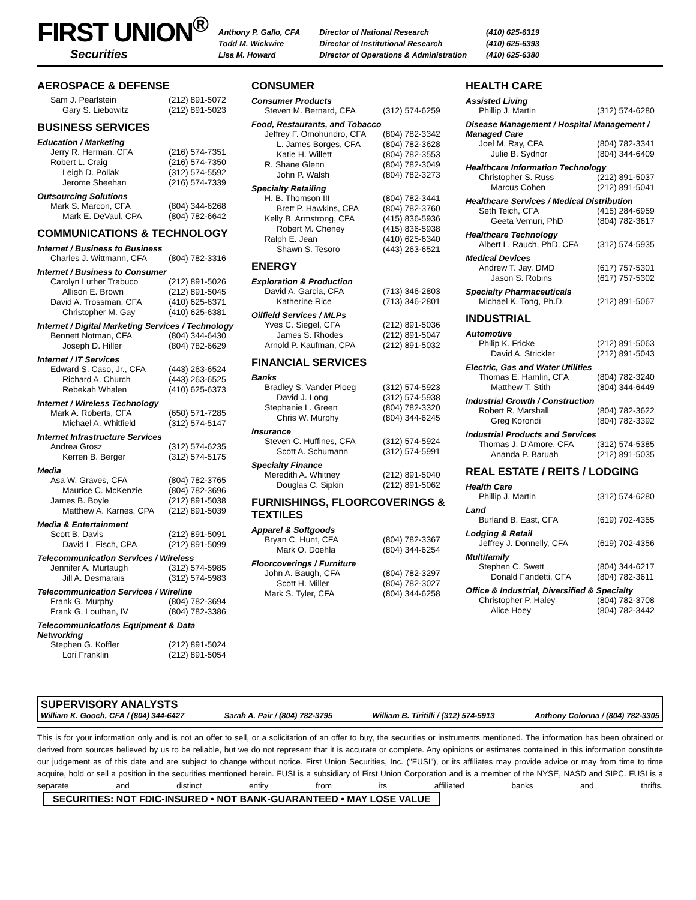FIRST UNION<sup>®</sup>
Securities
| Anthony P. Gallo, CFA | Director of National Research | (410) 625-6319 |
| Todd M. Wickwire | Director of Institutional Research | (410) 625-6393 |
| Lisa M. Howard | Director of Operations & Administration | (410) 625-6380 |
AEROSPACE & DEFENSE
| Sam J. Pearlstein | (212) 891-5072 |
| Gary S. Liebowitz | (212) 891-5023 |
BUSINESS SERVICES
Education / Marketing
| Jerry R. Herman, CFA | (216) 574-7351 |
| Robert L. Craig | (216) 574-7350 |
| Leigh D. Pollak | (312) 574-5592 |
| Jerome Sheehan | (216) 574-7339 |
Outsourcing Solutions
| Mark S. Marcon, CFA | (804) 344-6268 |
| Mark E. DeVaul, CPA | (804) 782-6642 |
COMMUNICATIONS & TECHNOLOGY
Internet / Business to Business
| Charles J. Wittmann, CFA | (804) 782-3316 |
Internet / Business to Consumer
| Carolyn Luther Trabuco | (212) 891-5026 |
| Allison E. Brown | (212) 891-5045 |
| David A. Trossman, CFA | (410) 625-6371 |
| Christopher M. Gay | (410) 625-6381 |
Internet / Digital Marketing Services / Technology
| Bennett Notman, CFA | (804) 344-6430 |
| Joseph D. Hiller | (804) 782-6629 |
Internet / IT Services
| Edward S. Caso, Jr., CFA | (443) 263-6524 |
| Richard A. Church | (443) 263-6525 |
| Rebekah Whalen | (410) 625-6373 |
Internet / Wireless Technology
| Mark A. Roberts, CFA | (650) 571-7285 |
| Michael A. Whitfield | (312) 574-5147 |
Internet Infrastructure Services
| Andrea Grosz | (312) 574-6235 |
| Kerren B. Berger | (312) 574-5175 |
Media
| Asa W. Graves, CFA | (804) 782-3765 |
| Maurice C. McKenzie | (804) 782-3696 |
| James B. Boyle | (212) 891-5038 |
| Matthew A. Karnes, CPA | (212) 891-5039 |
Media & Entertainment
| Scott B. Davis | (212) 891-5091 |
| David L. Fisch, CPA | (212) 891-5099 |
Telecommunication Services / Wireless
| Jennifer A. Murtaugh | (312) 574-5985 |
| Jill A. Desmarais | (312) 574-5983 |
Telecommunication Services / Wireline
| Frank G. Murphy | (804) 782-3694 |
| Frank G. Louthan, IV | (804) 782-3386 |
Telecommunications Equipment & Data Networking
| Stephen G. Koffler | (212) 891-5024 |
| Lori Franklin | (212) 891-5054 |
CONSUMER
Consumer Products
| Steven M. Bernard, CFA | (312) 574-6259 |
Food, Restaurants, and Tobacco
| Jeffrey F. Omohundro, CFA | (804) 782-3342 |
| L. James Borges, CFA | (804) 782-3628 |
| Katie H. Willett | (804) 782-3553 |
| R. Shane Glenn | (804) 782-3049 |
| John P. Walsh | (804) 782-3273 |
Specialty Retailing
| H. B. Thomson III | (804) 782-3441 |
| Brett P. Hawkins, CPA | (804) 782-3760 |
| Kelly B. Armstrong, CFA | (415) 836-5936 |
| Robert M. Cheney | (415) 836-5938 |
| Ralph E. Jean | (410) 625-6340 |
| Shawn S. Tesoro | (443) 263-6521 |
ENERGY
Exploration & Production
| David A. Garcia, CFA | (713) 346-2803 |
| Katherine Rice | (713) 346-2801 |
Oilfield Services / MLPs
| Yves C. Siegel, CFA | (212) 891-5036 |
| James S. Rhodes | (212) 891-5047 |
| Arnold P. Kaufman, CPA | (212) 891-5032 |
FINANCIAL SERVICES
Banks
| Bradley S. Vander Ploeg | (312) 574-5923 |
| David J. Long | (312) 574-5938 |
| Stephanie L. Green | (804) 782-3320 |
| Chris W. Murphy | (804) 344-6245 |
Insurance
| Steven C. Huffines, CFA | (312) 574-5924 |
| Scott A. Schumann | (312) 574-5991 |
Specialty Finance
| Meredith A. Whitney | (212) 891-5040 |
| Douglas C. Sipkin | (212) 891-5062 |
FURNISHINGS, FLOORCOVERINGS & TEXTILES
Apparel & Softgoods
| Bryan C. Hunt, CFA | (804) 782-3367 |
| Mark O. Doehla | (804) 344-6254 |
Floorcoverings / Furniture
| John A. Baugh, CFA | (804) 782-3297 |
| Scott H. Miller | (804) 782-3027 |
| Mark S. Tyler, CFA | (804) 344-6258 |
HEALTH CARE
Assisted Living
| Phillip J. Martin | (312) 574-6280 |
Disease Management / Hospital Management / Managed Care
| Joel M. Ray, CFA | (804) 782-3341 |
| Julie B. Sydnor | (804) 344-6409 |
Healthcare Information Technology
| Christopher S. Russ | (212) 891-5037 |
| Marcus Cohen | (212) 891-5041 |
Healthcare Services / Medical Distribution
| Seth Teich, CFA | (415) 284-6959 |
| Geeta Vemuri, PhD | (804) 782-3617 |
Healthcare Technology
| Albert L. Rauch, PhD, CFA | (312) 574-5935 |
Medical Devices
| Andrew T. Jay, DMD | (617) 757-5301 |
| Jason S. Robins | (617) 757-5302 |
Specialty Pharmaceuticals
| Michael K. Tong, Ph.D. | (212) 891-5067 |
INDUSTRIAL
Automotive
| Philip K. Fricke | (212) 891-5063 |
| David A. Strickler | (212) 891-5043 |
Electric, Gas and Water Utilities
| Thomas E. Hamlin, CFA | (804) 782-3240 |
| Matthew T. Stith | (804) 344-6449 |
Industrial Growth / Construction
| Robert R. Marshall | (804) 782-3622 |
| Greg Korondi | (804) 782-3392 |
Industrial Products and Services
| Thomas J. D'Amore, CFA | (312) 574-5385 |
| Ananda P. Baruah | (212) 891-5035 |
REAL ESTATE / REITS / LODGING
Health Care
| Phillip J. Martin | (312) 574-6280 |
Land
| Burland B. East, CFA | (619) 702-4355 |
Lodging & Retail
| Jeffrey J. Donnelly, CFA | (619) 702-4356 |
Multifamily
| Stephen C. Swett | (804) 344-6217 |
| Donald Fandetti, CFA | (804) 782-3611 |
Office & Industrial, Diversified & Specialty
| Christopher P. Haley | (804) 782-3708 |
| Alice Hoey | (804) 782-3442 |
SUPERVISORY ANALYSTS
William K. Gooch, CFA / (804) 344-6427 Sarah A. Pair / (804) 782-3795 William B. Tiritilli / (312) 574-5913 Anthony Colonna / (804) 782-3305
This is for your information only and is not an offer to sell, or a solicitation of an offer to buy, the securities or instruments mentioned. The information has been obtained or derived from sources believed by us to be reliable, but we do not represent that it is accurate or complete. Any opinions or estimates contained in this information constitute our judgement as of this date and are subject to change without notice. First Union Securities, Inc. ("FUSI"), or its affiliates may provide advice or may from time to time acquire, hold or sell a position in the securities mentioned herein. FUSI is a subsidiary of First Union Corporation and is a member of the NYSE, NASD and SIPC. FUSI is a separate and distinct entity from its affiliated banks and thrifts. SECURITIES: NOT FDIC-INSURED • NOT BANK-GUARANTEED • MAY LOSE VALUE